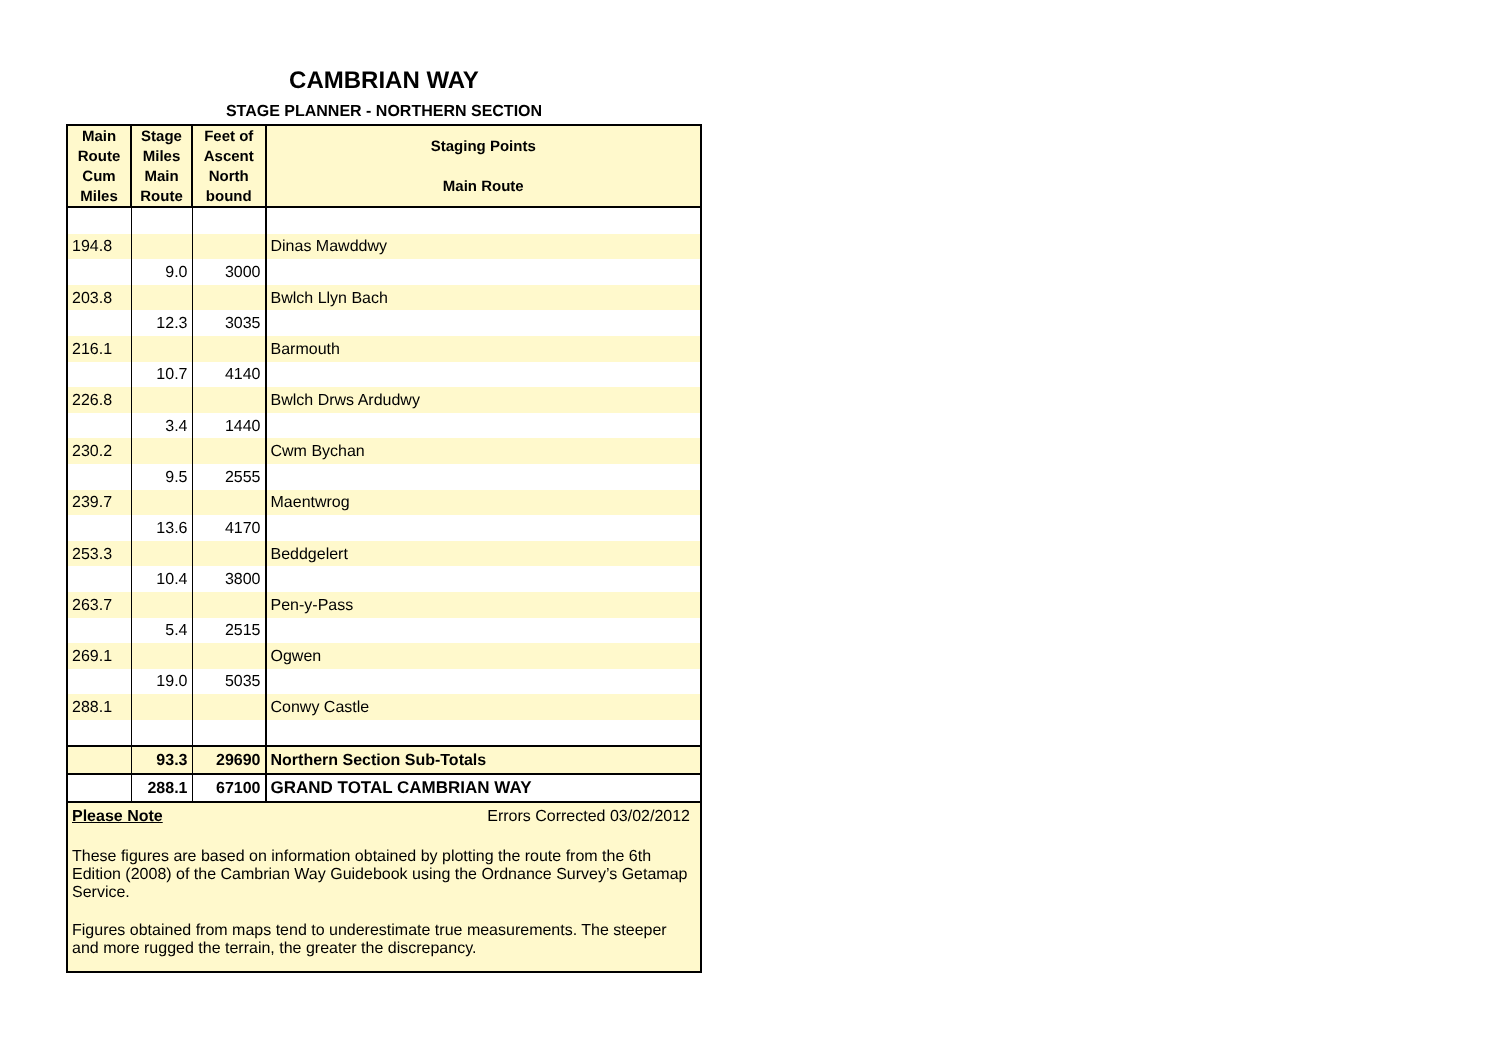CAMBRIAN WAY
STAGE PLANNER - NORTHERN SECTION
| Main Route Cum Miles | Stage Miles Main Route | Feet of Ascent North bound | Staging Points Main Route |
| --- | --- | --- | --- |
| 194.8 | | | Dinas Mawddwy |
| | 9.0 | 3000 | |
| 203.8 | | | Bwlch Llyn Bach |
| | 12.3 | 3035 | |
| 216.1 | | | Barmouth |
| | 10.7 | 4140 | |
| 226.8 | | | Bwlch Drws Ardudwy |
| | 3.4 | 1440 | |
| 230.2 | | | Cwm Bychan |
| | 9.5 | 2555 | |
| 239.7 | | | Maentwrog |
| | 13.6 | 4170 | |
| 253.3 | | | Beddgelert |
| | 10.4 | 3800 | |
| 263.7 | | | Pen-y-Pass |
| | 5.4 | 2515 | |
| 269.1 | | | Ogwen |
| | 19.0 | 5035 | |
| 288.1 | | | Conwy Castle |
| | 93.3 | 29690 | Northern Section Sub-Totals |
| | 288.1 | 67100 | GRAND TOTAL CAMBRIAN WAY |
Please Note Errors Corrected 03/02/2012
These figures are based on information obtained by plotting the route from the 6th Edition (2008) of the Cambrian Way Guidebook using the Ordnance Survey’s Getamap Service.
Figures obtained from maps tend to underestimate true measurements. The steeper and more rugged the terrain, the greater the discrepancy.